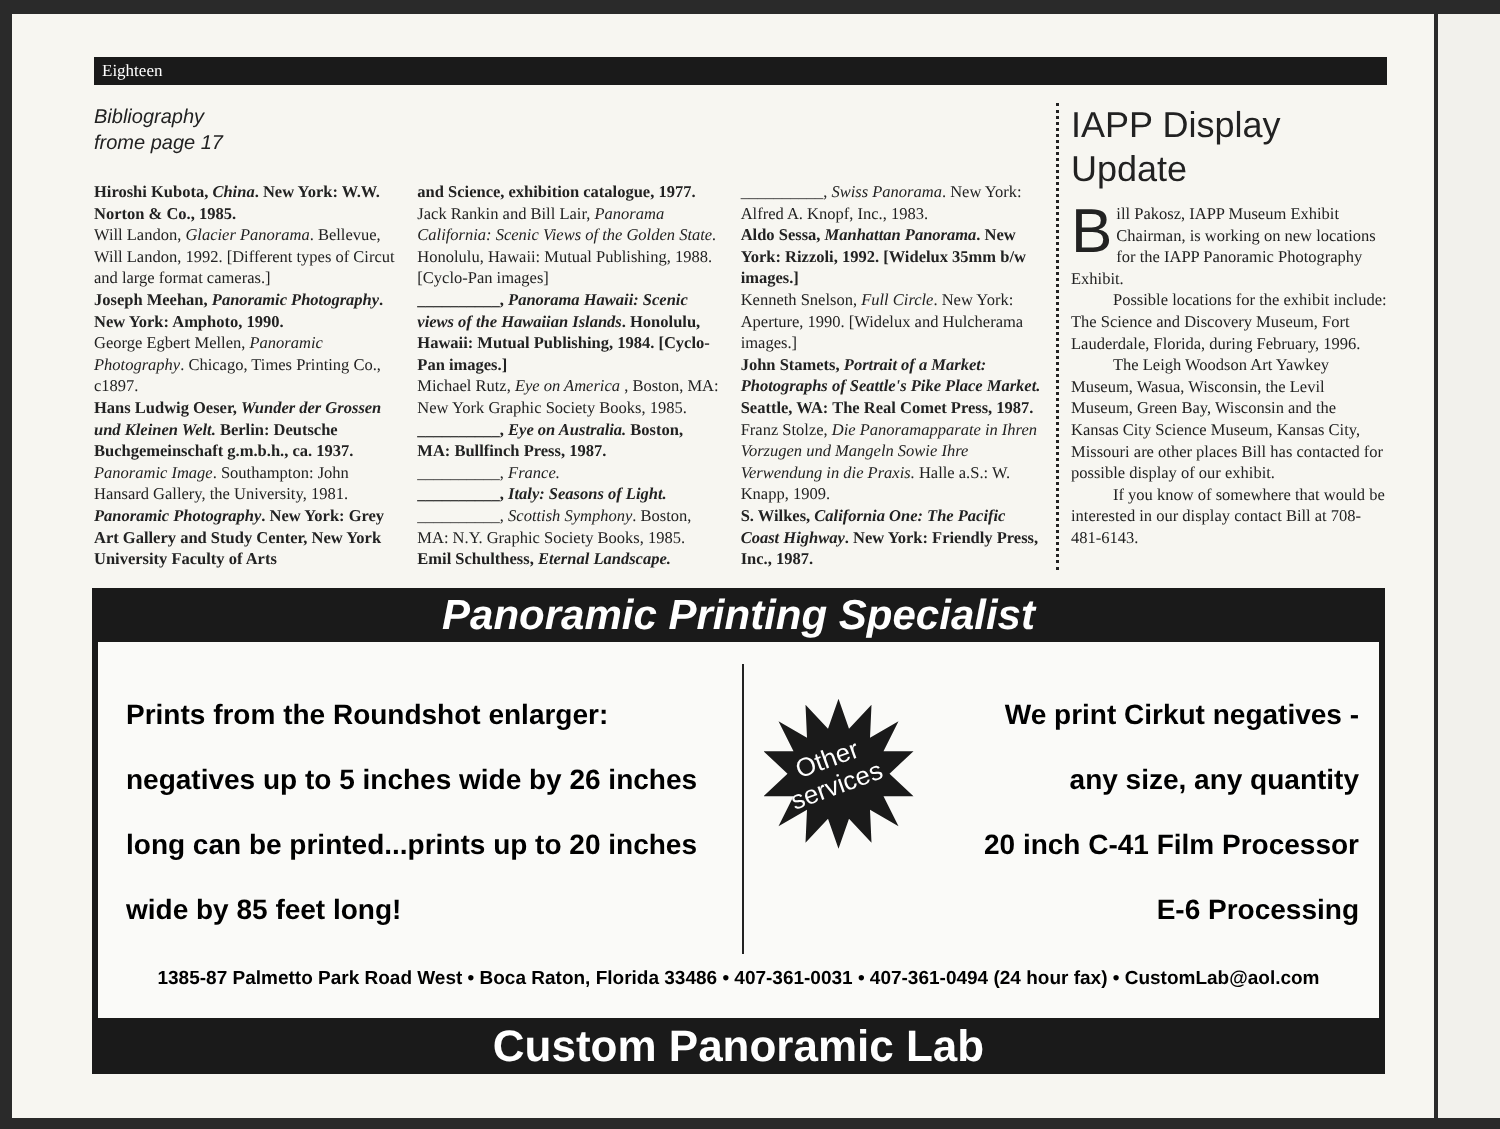Eighteen
Bibliography
frome page 17
Hiroshi Kubota, China. New York: W.W. Norton & Co., 1985.
Will Landon, Glacier Panorama. Bellevue, Will Landon, 1992. [Different types of Circut and large format cameras.]
Joseph Meehan, Panoramic Photography. New York: Amphoto, 1990.
George Egbert Mellen, Panoramic Photography. Chicago, Times Printing Co., c1897.
Hans Ludwig Oeser, Wunder der Grossen und Kleinen Welt. Berlin: Deutsche Buchgemeinschaft g.m.b.h., ca. 1937.
Panoramic Image. Southampton: John Hansard Gallery, the University, 1981.
Panoramic Photography. New York: Grey Art Gallery and Study Center, New York University Faculty of Arts
and Science, exhibition catalogue, 1977.
Jack Rankin and Bill Lair, Panorama California: Scenic Views of the Golden State. Honolulu, Hawaii: Mutual Publishing, 1988. [Cyclo-Pan images]
__________, Panorama Hawaii: Scenic views of the Hawaiian Islands. Honolulu, Hawaii: Mutual Publishing, 1984. [Cyclo-Pan images.]
Michael Rutz, Eye on America , Boston, MA: New York Graphic Society Books, 1985.
__________, Eye on Australia. Boston, MA: Bullfinch Press, 1987.
__________, France.
__________, Italy: Seasons of Light.
__________, Scottish Symphony. Boston, MA: N.Y. Graphic Society Books, 1985.
Emil Schulthess, Eternal Landscape.
__________, Swiss Panorama. New York: Alfred A. Knopf, Inc., 1983.
Aldo Sessa, Manhattan Panorama. New York: Rizzoli, 1992. [Widelux 35mm b/w images.]
Kenneth Snelson, Full Circle. New York: Aperture, 1990. [Widelux and Hulcherama images.]
John Stamets, Portrait of a Market: Photographs of Seattle's Pike Place Market. Seattle, WA: The Real Comet Press, 1987.
Franz Stolze, Die Panoramapparate in Ihren Vorzugen und Mangeln Sowie Ihre Verwendung in die Praxis. Halle a.S.: W. Knapp, 1909.
S. Wilkes, California One: The Pacific Coast Highway. New York: Friendly Press, Inc., 1987.
IAPP Display Update
Bill Pakosz, IAPP Museum Exhibit Chairman, is working on new locations for the IAPP Panoramic Photography Exhibit.
Possible locations for the exhibit include: The Science and Discovery Museum, Fort Lauderdale, Florida, during February, 1996.
The Leigh Woodson Art Yawkey Museum, Wasua, Wisconsin, the Levil Museum, Green Bay, Wisconsin and the Kansas City Science Museum, Kansas City, Missouri are other places Bill has contacted for possible display of our exhibit.
If you know of somewhere that would be interested in our display contact Bill at 708-481-6143.
Panoramic Printing Specialist
Prints from the Roundshot enlarger: negatives up to 5 inches wide by 26 inches long can be printed...prints up to 20 inches wide by 85 feet long!
Other
services
We print Cirkut negatives -
any size, any quantity
20 inch C-41 Film Processor
E-6 Processing
1385-87 Palmetto Park Road West • Boca Raton, Florida 33486 • 407-361-0031 • 407-361-0494 (24 hour fax) • CustomLab@aol.com
Custom Panoramic Lab